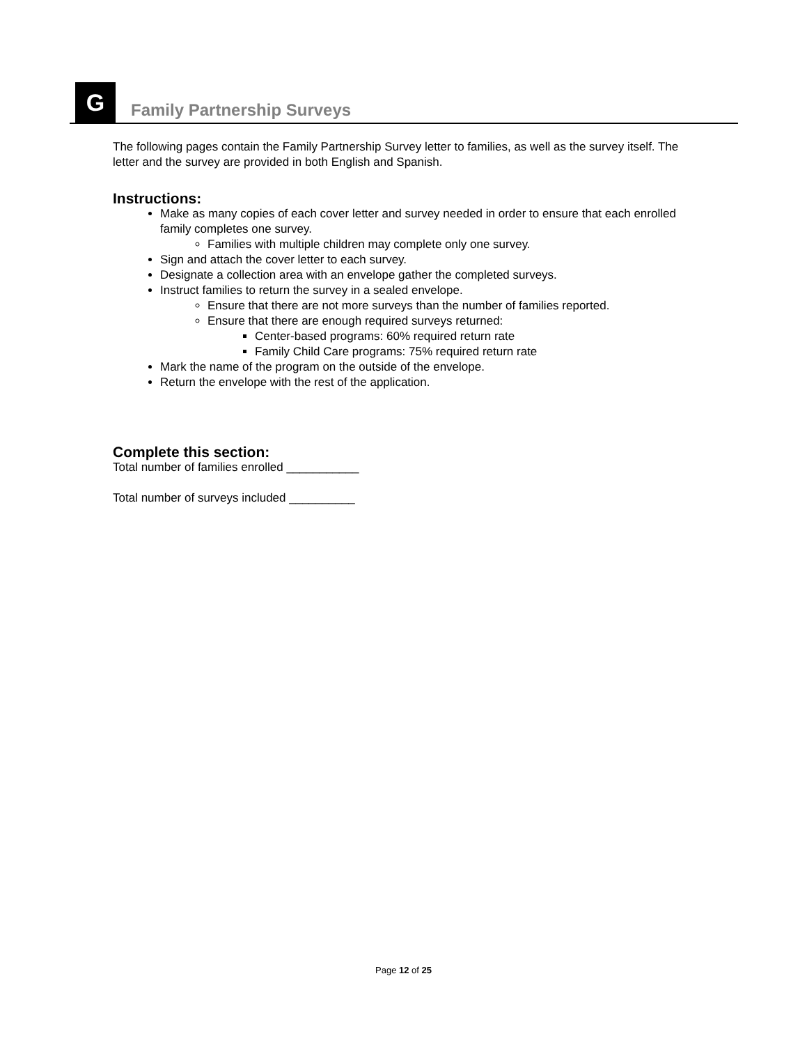G
Family Partnership Surveys
The following pages contain the Family Partnership Survey letter to families, as well as the survey itself. The letter and the survey are provided in both English and Spanish.
Instructions:
Make as many copies of each cover letter and survey needed in order to ensure that each enrolled family completes one survey.
Families with multiple children may complete only one survey.
Sign and attach the cover letter to each survey.
Designate a collection area with an envelope gather the completed surveys.
Instruct families to return the survey in a sealed envelope.
Ensure that there are not more surveys than the number of families reported.
Ensure that there are enough required surveys returned:
Center-based programs: 60% required return rate
Family Child Care programs: 75% required return rate
Mark the name of the program on the outside of the envelope.
Return the envelope with the rest of the application.
Complete this section:
Total number of families enrolled ___________
Total number of surveys included __________
Page 12 of 25